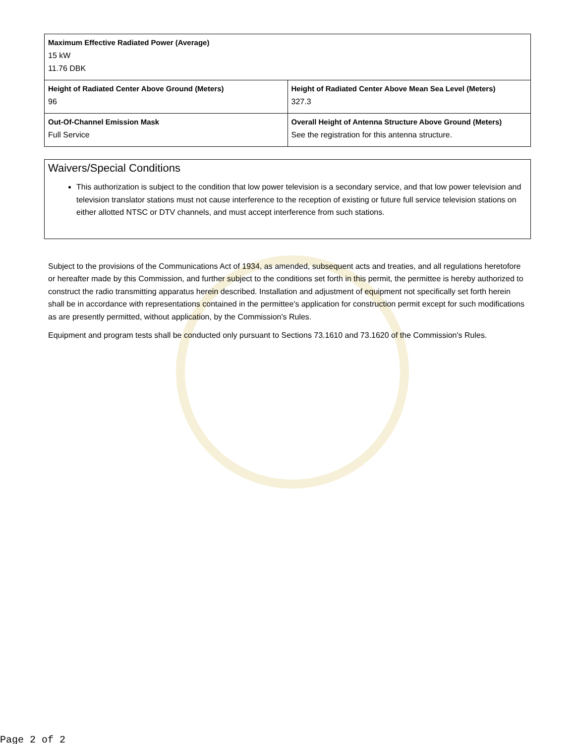| Maximum Effective Radiated Power (Average) 15 kW 11.76 DBK | |
| Height of Radiated Center Above Ground (Meters) 96 | Height of Radiated Center Above Mean Sea Level (Meters) 327.3 |
| Out-Of-Channel Emission Mask Full Service | Overall Height of Antenna Structure Above Ground (Meters) See the registration for this antenna structure. |
Waivers/Special Conditions
This authorization is subject to the condition that low power television is a secondary service, and that low power television and television translator stations must not cause interference to the reception of existing or future full service television stations on either allotted NTSC or DTV channels, and must accept interference from such stations.
Subject to the provisions of the Communications Act of 1934, as amended, subsequent acts and treaties, and all regulations heretofore or hereafter made by this Commission, and further subject to the conditions set forth in this permit, the permittee is hereby authorized to construct the radio transmitting apparatus herein described. Installation and adjustment of equipment not specifically set forth herein shall be in accordance with representations contained in the permittee's application for construction permit except for such modifications as are presently permitted, without application, by the Commission's Rules.
Equipment and program tests shall be conducted only pursuant to Sections 73.1610 and 73.1620 of the Commission's Rules.
Page 2 of 2